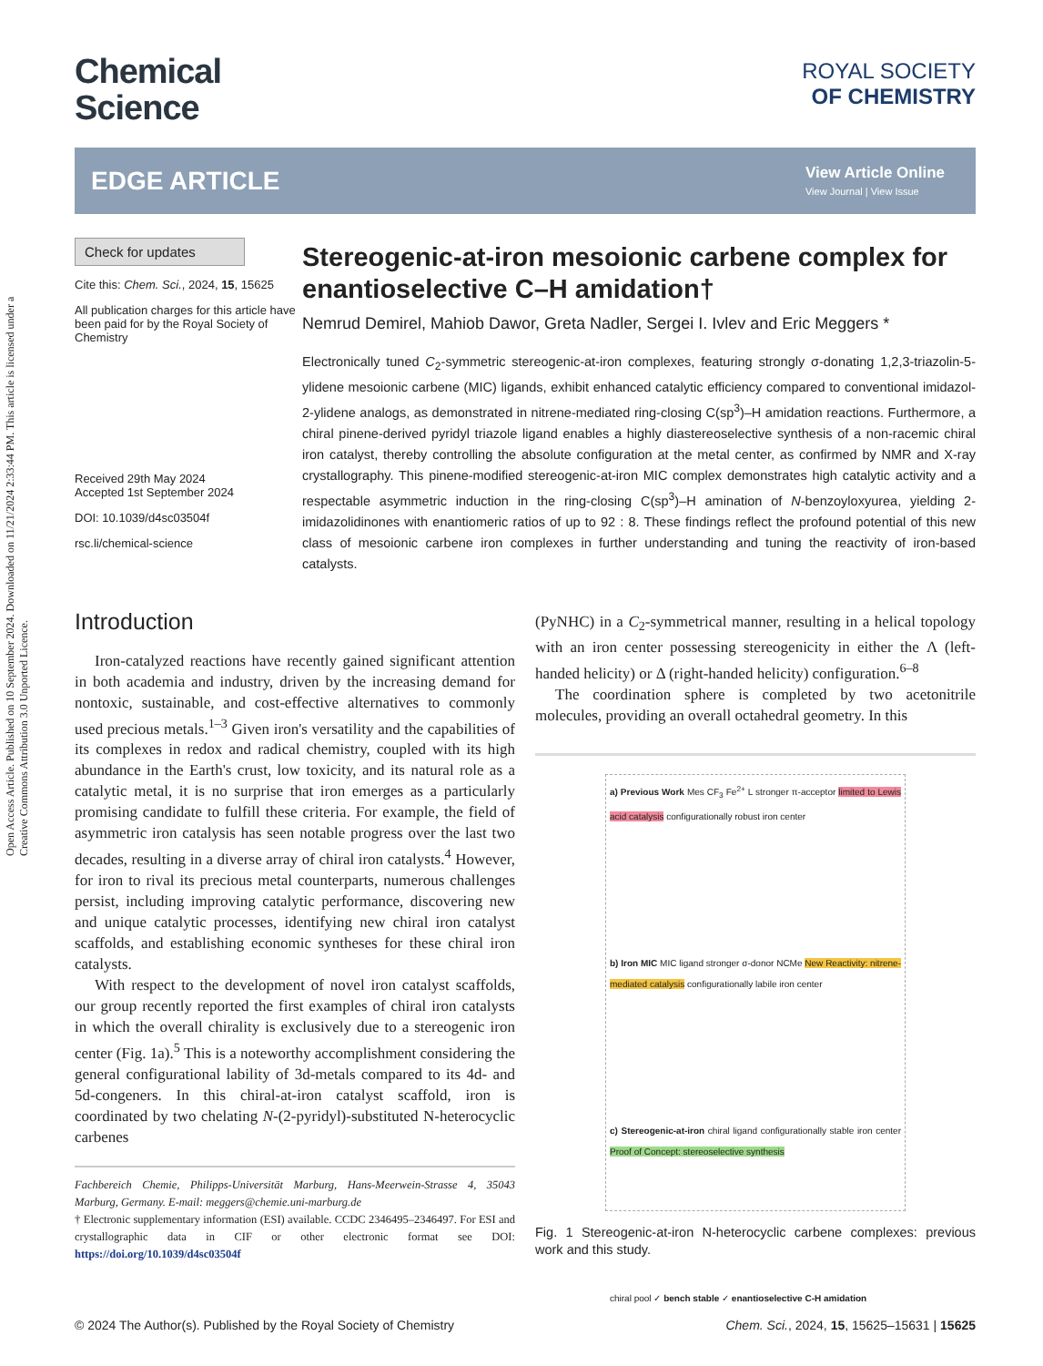Open Access Article. Published on 10 September 2024. Downloaded on 11/21/2024 2:33:44 PM. This article is licensed under a Creative Commons Attribution 3.0 Unported Licence.
Chemical
Science
ROYAL SOCIETY
OF CHEMISTRY
EDGE ARTICLE
View Article Online
View Journal | View Issue
Check for updates
Cite this: Chem. Sci., 2024, 15, 15625
All publication charges for this article have been paid for by the Royal Society of Chemistry
Received 29th May 2024
Accepted 1st September 2024
DOI: 10.1039/d4sc03504f
rsc.li/chemical-science
Stereogenic-at-iron mesoionic carbene complex for enantioselective C–H amidation†
Nemrud Demirel, Mahiob Dawor, Greta Nadler, Sergei I. Ivlev and Eric Meggers *
Electronically tuned C<sub>2</sub>-symmetric stereogenic-at-iron complexes, featuring strongly σ-donating 1,2,3-triazolin-5-ylidene mesoionic carbene (MIC) ligands, exhibit enhanced catalytic efficiency compared to conventional imidazol-2-ylidene analogs, as demonstrated in nitrene-mediated ring-closing C(sp<sup>3</sup>)–H amidation reactions. Furthermore, a chiral pinene-derived pyridyl triazole ligand enables a highly diastereoselective synthesis of a non-racemic chiral iron catalyst, thereby controlling the absolute configuration at the metal center, as confirmed by NMR and X-ray crystallography. This pinene-modified stereogenic-at-iron MIC complex demonstrates high catalytic activity and a respectable asymmetric induction in the ring-closing C(sp<sup>3</sup>)–H amination of N-benzoyloxyurea, yielding 2-imidazolidinones with enantiomeric ratios of up to 92 : 8. These findings reflect the profound potential of this new class of mesoionic carbene iron complexes in further understanding and tuning the reactivity of iron-based catalysts.
Introduction
Iron-catalyzed reactions have recently gained significant attention in both academia and industry, driven by the increasing demand for nontoxic, sustainable, and cost-effective alternatives to commonly used precious metals.<sup>1–3</sup> Given iron's versatility and the capabilities of its complexes in redox and radical chemistry, coupled with its high abundance in the Earth's crust, low toxicity, and its natural role as a catalytic metal, it is no surprise that iron emerges as a particularly promising candidate to fulfill these criteria. For example, the field of asymmetric iron catalysis has seen notable progress over the last two decades, resulting in a diverse array of chiral iron catalysts.<sup>4</sup> However, for iron to rival its precious metal counterparts, numerous challenges persist, including improving catalytic performance, discovering new and unique catalytic processes, identifying new chiral iron catalyst scaffolds, and establishing economic syntheses for these chiral iron catalysts.
With respect to the development of novel iron catalyst scaffolds, our group recently reported the first examples of chiral iron catalysts in which the overall chirality is exclusively due to a stereogenic iron center (Fig. 1a).<sup>5</sup> This is a noteworthy accomplishment considering the general configurational lability of 3d-metals compared to its 4d- and 5d-congeners. In this chiral-at-iron catalyst scaffold, iron is coordinated by two chelating N-(2-pyridyl)-substituted N-heterocyclic carbenes
Fachbereich Chemie, Philipps-Universität Marburg, Hans-Meerwein-Strasse 4, 35043 Marburg, Germany. E-mail: meggers@chemie.uni-marburg.de
† Electronic supplementary information (ESI) available. CCDC 2346495–2346497. For ESI and crystallographic data in CIF or other electronic format see DOI: https://doi.org/10.1039/d4sc03504f
(PyNHC) in a C<sub>2</sub>-symmetrical manner, resulting in a helical topology with an iron center possessing stereogenicity in either the Λ (left-handed helicity) or Δ (right-handed helicity) configuration.<sup>6–8</sup>
The coordination sphere is completed by two acetonitrile molecules, providing an overall octahedral geometry. In this
a) Previous Work Mes CF<sub>3</sub> Fe<sup>2+</sup> L stronger π-acceptor limited to Lewis acid catalysis configurationally robust iron center
b) Iron MIC MIC ligand stronger σ-donor NCMe New Reactivity: nitrene-mediated catalysis configurationally labile iron center
c) Stereogenic-at-iron chiral ligand configurationally stable iron center Proof of Concept: stereoselective synthesis
chiral pool ✓ bench stable ✓ enantioselective C-H amidation
Fig. 1 Stereogenic-at-iron N-heterocyclic carbene complexes: previous work and this study.
© 2024 The Author(s). Published by the Royal Society of Chemistry Chem. Sci., 2024, 15, 15625–15631 | 15625